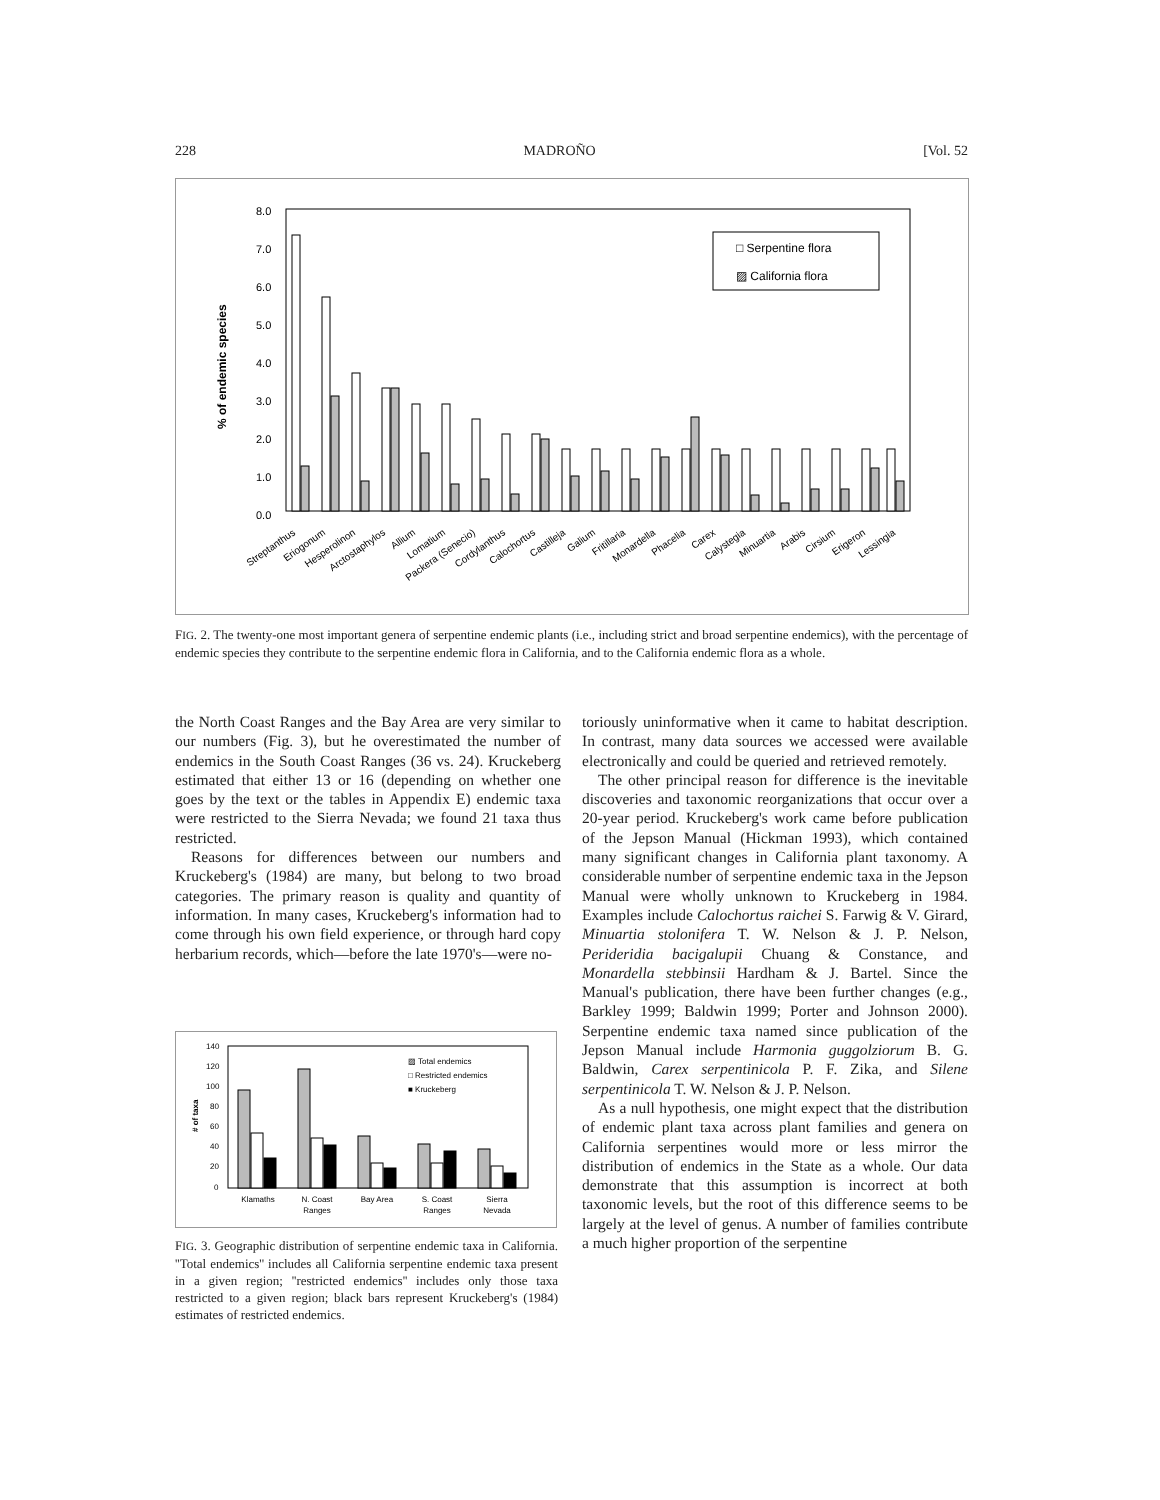228 MADROÑO [Vol. 52
8.0
7.0
6.0
5.0
4.0
3.0
2.0
1.0
0.0
% of endemic species
□ Serpentine flora
▨ California flora
Streptanthus
Eriogonum
Hesperolinon
Arctostaphylos
Allium
Lomatium
Packera (Senecio)
Cordylanthus
Calochortus
Castilleja
Galium
Fritillaria
Monardella
Phacelia
Carex
Calystegia
Minuartia
Arabis
Cirsium
Erigeron
Lessingia
FIG. 2. The twenty-one most important genera of serpentine endemic plants (i.e., including strict and broad serpentine endemics), with the percentage of endemic species they contribute to the serpentine endemic flora in California, and to the California endemic flora as a whole.
the North Coast Ranges and the Bay Area are very similar to our numbers (Fig. 3), but he overestimated the number of endemics in the South Coast Ranges (36 vs. 24). Kruckeberg estimated that either 13 or 16 (depending on whether one goes by the text or the tables in Appendix E) endemic taxa were restricted to the Sierra Nevada; we found 21 taxa thus restricted.
Reasons for differences between our numbers and Kruckeberg's (1984) are many, but belong to two broad categories. The primary reason is quality and quantity of information. In many cases, Kruckeberg's information had to come through his own field experience, or through hard copy herbarium records, which—before the late 1970's—were no-
140
120
100
80
60
40
20
0
# of taxa
▨ Total endemics
□ Restricted endemics
■ Kruckeberg
Klamaths
N. Coast
Ranges
Bay Area
S. Coast
Ranges
Sierra
Nevada
FIG. 3. Geographic distribution of serpentine endemic taxa in California. ''Total endemics'' includes all California serpentine endemic taxa present in a given region; ''restricted endemics'' includes only those taxa restricted to a given region; black bars represent Kruckeberg's (1984) estimates of restricted endemics.
toriously uninformative when it came to habitat description. In contrast, many data sources we accessed were available electronically and could be queried and retrieved remotely.
The other principal reason for difference is the inevitable discoveries and taxonomic reorganizations that occur over a 20-year period. Kruckeberg's work came before publication of the Jepson Manual (Hickman 1993), which contained many significant changes in California plant taxonomy. A considerable number of serpentine endemic taxa in the Jepson Manual were wholly unknown to Kruckeberg in 1984. Examples include Calochortus raichei S. Farwig & V. Girard, Minuartia stolonifera T. W. Nelson & J. P. Nelson, Perideridia bacigalupii Chuang & Constance, and Monardella stebbinsii Hardham & J. Bartel. Since the Manual's publication, there have been further changes (e.g., Barkley 1999; Baldwin 1999; Porter and Johnson 2000). Serpentine endemic taxa named since publication of the Jepson Manual include Harmonia guggolziorum B. G. Baldwin, Carex serpentinicola P. F. Zika, and Silene serpentinicola T. W. Nelson & J. P. Nelson.
As a null hypothesis, one might expect that the distribution of endemic plant taxa across plant families and genera on California serpentines would more or less mirror the distribution of endemics in the State as a whole. Our data demonstrate that this assumption is incorrect at both taxonomic levels, but the root of this difference seems to be largely at the level of genus. A number of families contribute a much higher proportion of the serpentine